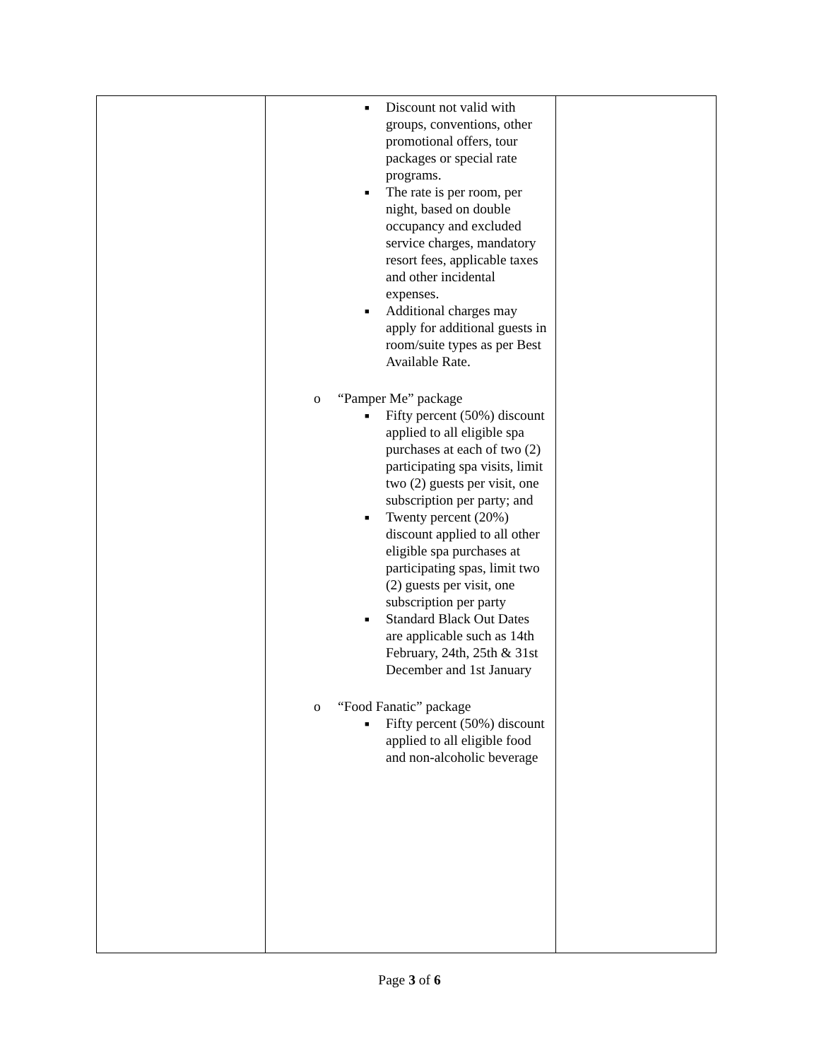| | ■ Discount not valid with groups, conventions, other promotional offers, tour packages or special rate programs. ■ The rate is per room, per night, based on double occupancy and excluded service charges, mandatory resort fees, applicable taxes and other incidental expenses. ■ Additional charges may apply for additional guests in room/suite types as per Best Available Rate. o “Pamper Me” package ■ Fifty percent (50%) discount applied to all eligible spa purchases at each of two (2) participating spa visits, limit two (2) guests per visit, one subscription per party; and ■ Twenty percent (20%) discount applied to all other eligible spa purchases at participating spas, limit two (2) guests per visit, one subscription per party ■ Standard Black Out Dates are applicable such as 14th February, 24th, 25th & 31st December and 1st January o “Food Fanatic” package ■ Fifty percent (50%) discount applied to all eligible food and non-alcoholic beverage | |
Page 3 of 6